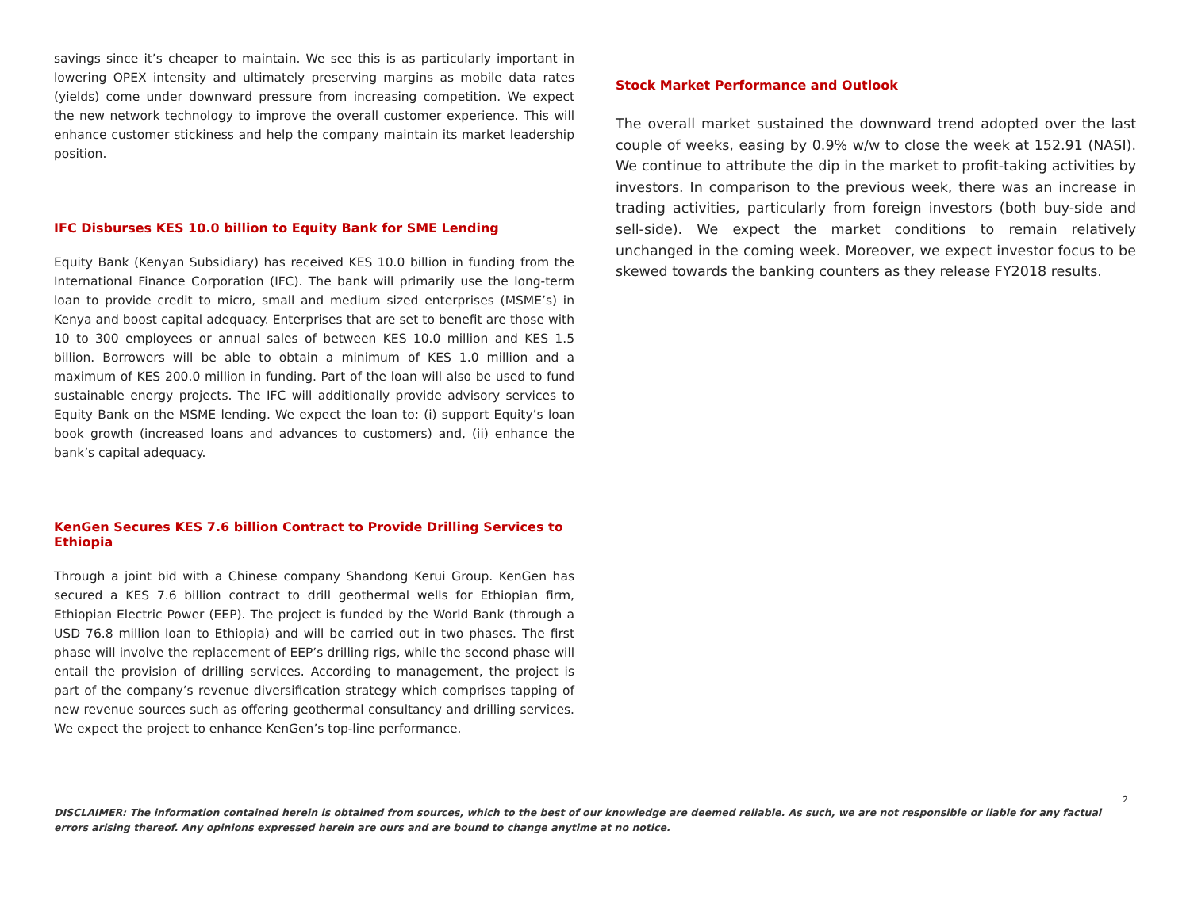savings since it’s cheaper to maintain. We see this is as particularly important in lowering OPEX intensity and ultimately preserving margins as mobile data rates (yields) come under downward pressure from increasing competition. We expect the new network technology to improve the overall customer experience. This will enhance customer stickiness and help the company maintain its market leadership position.
IFC Disburses KES 10.0 billion to Equity Bank for SME Lending
Equity Bank (Kenyan Subsidiary) has received KES 10.0 billion in funding from the International Finance Corporation (IFC). The bank will primarily use the long-term loan to provide credit to micro, small and medium sized enterprises (MSME’s) in Kenya and boost capital adequacy. Enterprises that are set to benefit are those with 10 to 300 employees or annual sales of between KES 10.0 million and KES 1.5 billion. Borrowers will be able to obtain a minimum of KES 1.0 million and a maximum of KES 200.0 million in funding. Part of the loan will also be used to fund sustainable energy projects. The IFC will additionally provide advisory services to Equity Bank on the MSME lending. We expect the loan to: (i) support Equity’s loan book growth (increased loans and advances to customers) and, (ii) enhance the bank’s capital adequacy.
KenGen Secures KES 7.6 billion Contract to Provide Drilling Services to Ethiopia
Through a joint bid with a Chinese company Shandong Kerui Group. KenGen has secured a KES 7.6 billion contract to drill geothermal wells for Ethiopian firm, Ethiopian Electric Power (EEP). The project is funded by the World Bank (through a USD 76.8 million loan to Ethiopia) and will be carried out in two phases. The first phase will involve the replacement of EEP’s drilling rigs, while the second phase will entail the provision of drilling services. According to management, the project is part of the company’s revenue diversification strategy which comprises tapping of new revenue sources such as offering geothermal consultancy and drilling services. We expect the project to enhance KenGen’s top-line performance.
Stock Market Performance and Outlook
The overall market sustained the downward trend adopted over the last couple of weeks, easing by 0.9% w/w to close the week at 152.91 (NASI). We continue to attribute the dip in the market to profit-taking activities by investors. In comparison to the previous week, there was an increase in trading activities, particularly from foreign investors (both buy-side and sell-side). We expect the market conditions to remain relatively unchanged in the coming week. Moreover, we expect investor focus to be skewed towards the banking counters as they release FY2018 results.
2
DISCLAIMER: The information contained herein is obtained from sources, which to the best of our knowledge are deemed reliable. As such, we are not responsible or liable for any factual errors arising thereof. Any opinions expressed herein are ours and are bound to change anytime at no notice.